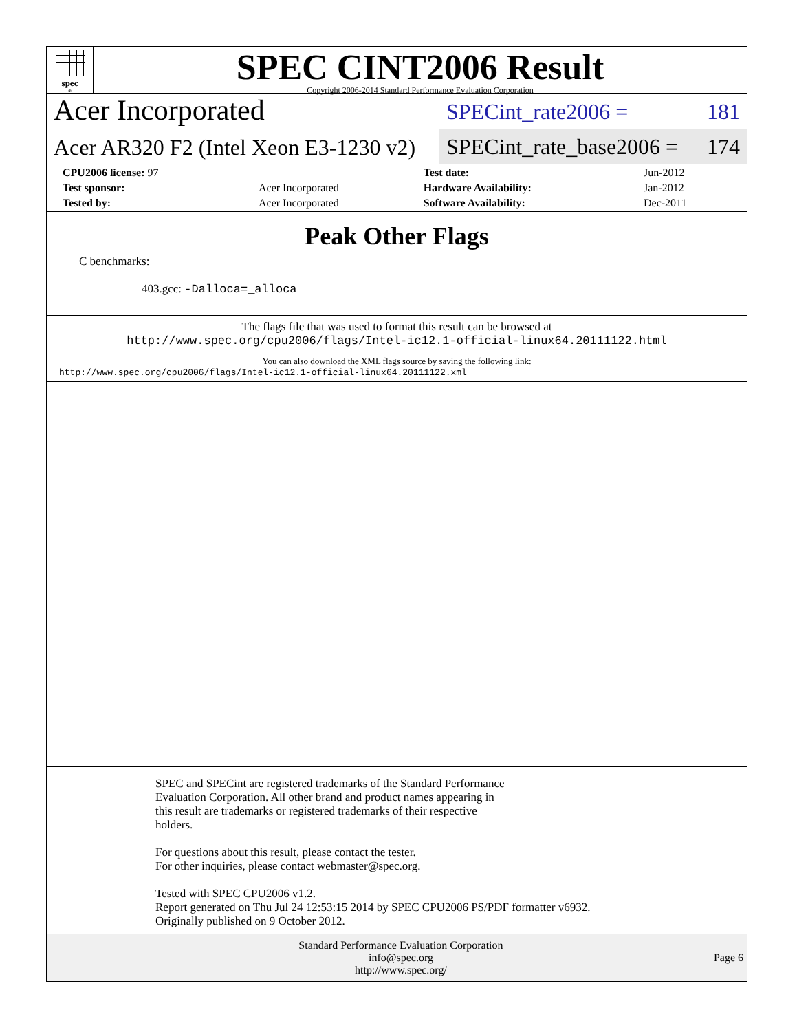spec<sup>®</sup>
SPEC CINT2006 Result
Copyright 2006-2014 Standard Performance Evaluation Corporation
Acer Incorporated
Acer AR320 F2 (Intel Xeon E3-1230 v2)
SPECint_rate2006 = 181
SPECint_rate_base2006 = 174
| CPU2006 license: 97 | | Test date: | Jun-2012 |
| Test sponsor: | Acer Incorporated | Hardware Availability: | Jan-2012 |
| Tested by: | Acer Incorporated | Software Availability: | Dec-2011 |
Peak Other Flags
C benchmarks:
403.gcc: -Dalloca=_alloca
The flags file that was used to format this result can be browsed at
http://www.spec.org/cpu2006/flags/Intel-ic12.1-official-linux64.20111122.html
You can also download the XML flags source by saving the following link:
http://www.spec.org/cpu2006/flags/Intel-ic12.1-official-linux64.20111122.xml
SPEC and SPECint are registered trademarks of the Standard Performance
Evaluation Corporation. All other brand and product names appearing in
this result are trademarks or registered trademarks of their respective
holders.
For questions about this result, please contact the tester.
For other inquiries, please contact webmaster@spec.org.
Tested with SPEC CPU2006 v1.2.
Report generated on Thu Jul 24 12:53:15 2014 by SPEC CPU2006 PS/PDF formatter v6932.
Originally published on 9 October 2012.
Standard Performance Evaluation Corporation
info@spec.org
http://www.spec.org/
Page 6